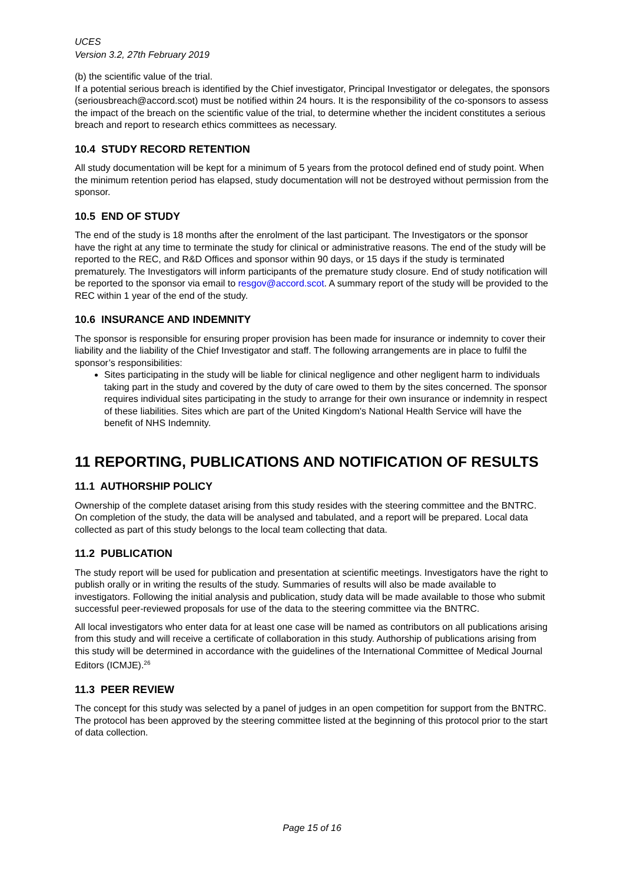UCES
Version 3.2, 27th February 2019
(b) the scientific value of the trial.
If a potential serious breach is identified by the Chief investigator, Principal Investigator or delegates, the sponsors (seriousbreach@accord.scot) must be notified within 24 hours. It is the responsibility of the co-sponsors to assess the impact of the breach on the scientific value of the trial, to determine whether the incident constitutes a serious breach and report to research ethics committees as necessary.
10.4 STUDY RECORD RETENTION
All study documentation will be kept for a minimum of 5 years from the protocol defined end of study point. When the minimum retention period has elapsed, study documentation will not be destroyed without permission from the sponsor.
10.5 END OF STUDY
The end of the study is 18 months after the enrolment of the last participant. The Investigators or the sponsor have the right at any time to terminate the study for clinical or administrative reasons. The end of the study will be reported to the REC, and R&D Offices and sponsor within 90 days, or 15 days if the study is terminated prematurely. The Investigators will inform participants of the premature study closure. End of study notification will be reported to the sponsor via email to resgov@accord.scot. A summary report of the study will be provided to the REC within 1 year of the end of the study.
10.6 INSURANCE AND INDEMNITY
The sponsor is responsible for ensuring proper provision has been made for insurance or indemnity to cover their liability and the liability of the Chief Investigator and staff. The following arrangements are in place to fulfil the sponsor’s responsibilities:
Sites participating in the study will be liable for clinical negligence and other negligent harm to individuals taking part in the study and covered by the duty of care owed to them by the sites concerned. The sponsor requires individual sites participating in the study to arrange for their own insurance or indemnity in respect of these liabilities. Sites which are part of the United Kingdom's National Health Service will have the benefit of NHS Indemnity.
11 REPORTING, PUBLICATIONS AND NOTIFICATION OF RESULTS
11.1 AUTHORSHIP POLICY
Ownership of the complete dataset arising from this study resides with the steering committee and the BNTRC. On completion of the study, the data will be analysed and tabulated, and a report will be prepared. Local data collected as part of this study belongs to the local team collecting that data.
11.2 PUBLICATION
The study report will be used for publication and presentation at scientific meetings. Investigators have the right to publish orally or in writing the results of the study. Summaries of results will also be made available to investigators. Following the initial analysis and publication, study data will be made available to those who submit successful peer-reviewed proposals for use of the data to the steering committee via the BNTRC.
All local investigators who enter data for at least one case will be named as contributors on all publications arising from this study and will receive a certificate of collaboration in this study. Authorship of publications arising from this study will be determined in accordance with the guidelines of the International Committee of Medical Journal Editors (ICMJE).<sup>26</sup>
11.3 PEER REVIEW
The concept for this study was selected by a panel of judges in an open competition for support from the BNTRC. The protocol has been approved by the steering committee listed at the beginning of this protocol prior to the start of data collection.
Page 15 of 16